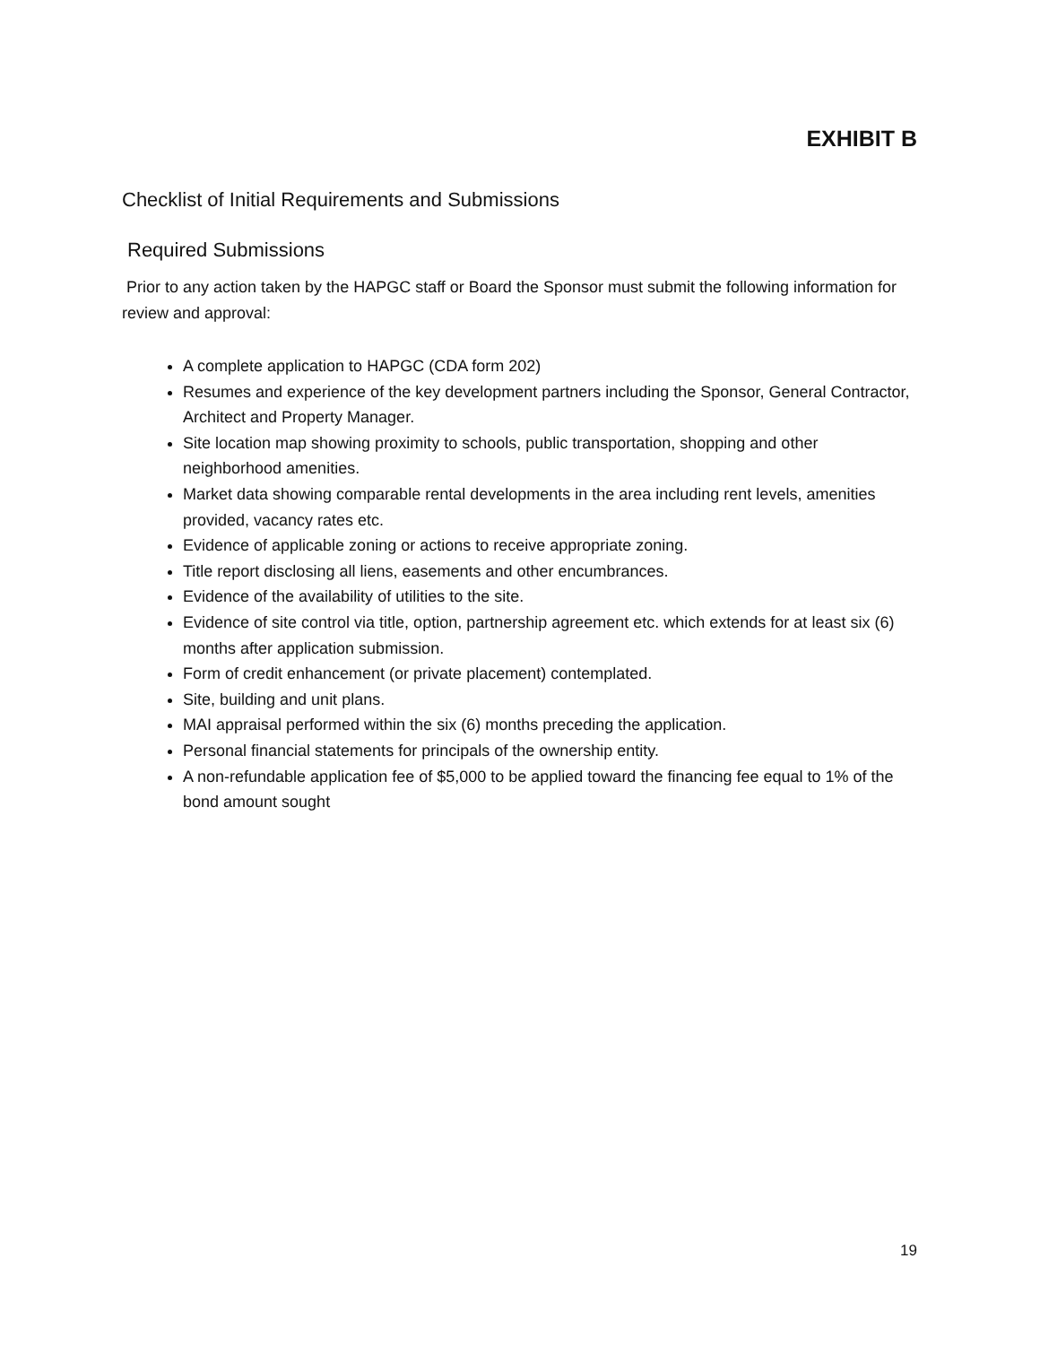EXHIBIT B
Checklist of Initial Requirements and Submissions
Required Submissions
Prior to any action taken by the HAPGC staff or Board the Sponsor must submit the following information for review and approval:
A complete application to HAPGC (CDA form 202)
Resumes and experience of the key development partners including the Sponsor, General Contractor, Architect and Property Manager.
Site location map showing proximity to schools, public transportation, shopping and other neighborhood amenities.
Market data showing comparable rental developments in the area including rent levels, amenities provided, vacancy rates etc.
Evidence of applicable zoning or actions to receive appropriate zoning.
Title report disclosing all liens, easements and other encumbrances.
Evidence of the availability of utilities to the site.
Evidence of site control via title, option, partnership agreement etc. which extends for at least six (6) months after application submission.
Form of credit enhancement (or private placement) contemplated.
Site, building and unit plans.
MAI appraisal performed within the six (6) months preceding the application.
Personal financial statements for principals of the ownership entity.
A non-refundable application fee of $5,000 to be applied toward the financing fee equal to 1% of the bond amount sought
19